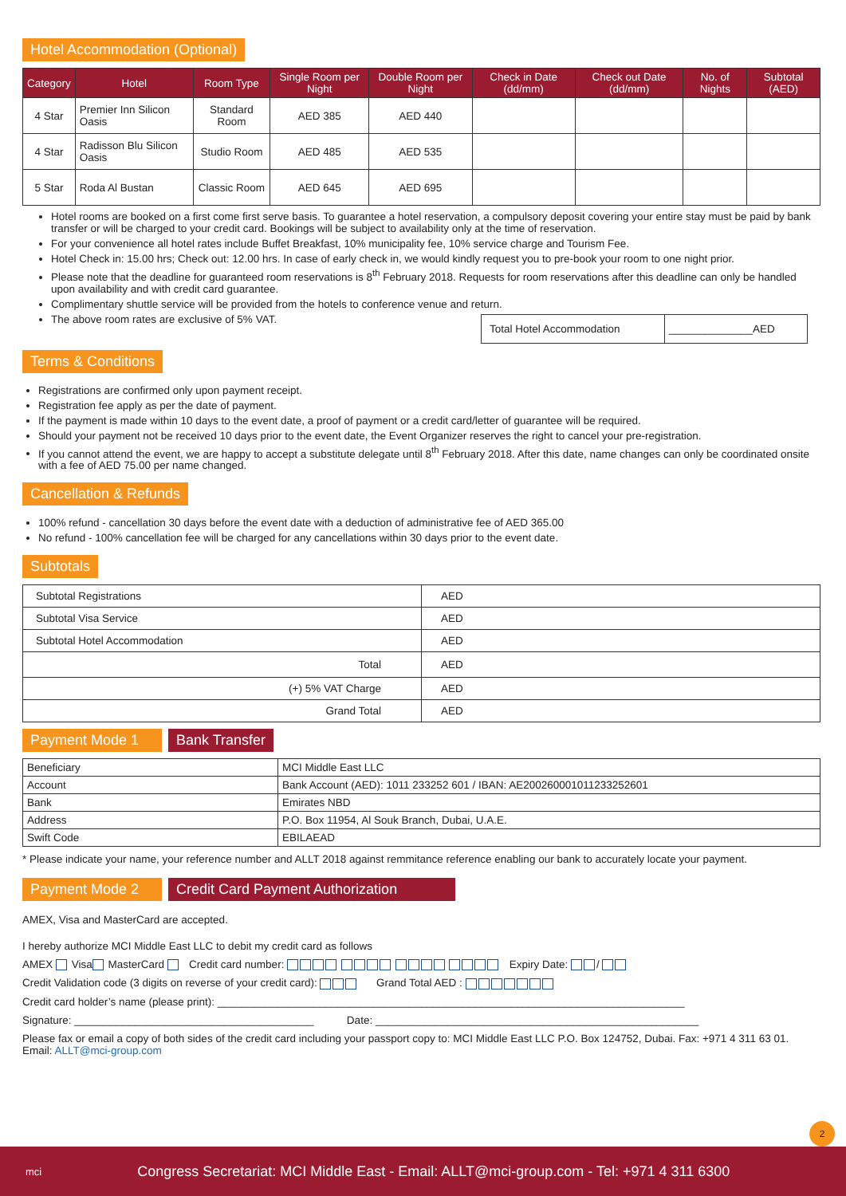Hotel Accommodation (Optional)
| Category | Hotel | Room Type | Single Room per Night | Double Room per Night | Check in Date (dd/mm) | Check out Date (dd/mm) | No. of Nights | Subtotal (AED) |
| --- | --- | --- | --- | --- | --- | --- | --- | --- |
| 4 Star | Premier Inn Silicon Oasis | Standard Room | AED 385 | AED 440 | | | | |
| 4 Star | Radisson Blu Silicon Oasis | Studio Room | AED 485 | AED 535 | | | | |
| 5 Star | Roda Al Bustan | Classic Room | AED 645 | AED 695 | | | | |
Hotel rooms are booked on a first come first serve basis. To guarantee a hotel reservation, a compulsory deposit covering your entire stay must be paid by bank transfer or will be charged to your credit card. Bookings will be subject to availability only at the time of reservation.
For your convenience all hotel rates include Buffet Breakfast, 10% municipality fee, 10% service charge and Tourism Fee.
Hotel Check in: 15.00 hrs; Check out: 12.00 hrs. In case of early check in, we would kindly request you to pre-book your room to one night prior.
Please note that the deadline for guaranteed room reservations is 8<sup>th</sup> February 2018. Requests for room reservations after this deadline can only be handled upon availability and with credit card guarantee.
Complimentary shuttle service will be provided from the hotels to conference venue and return.
The above room rates are exclusive of 5% VAT.
| Total Hotel Accommodation | ______________AED |
Terms & Conditions
Registrations are confirmed only upon payment receipt.
Registration fee apply as per the date of payment.
If the payment is made within 10 days to the event date, a proof of payment or a credit card/letter of guarantee will be required.
Should your payment not be received 10 days prior to the event date, the Event Organizer reserves the right to cancel your pre-registration.
If you cannot attend the event, we are happy to accept a substitute delegate until 8<sup>th</sup> February 2018. After this date, name changes can only be coordinated onsite with a fee of AED 75.00 per name changed.
Cancellation & Refunds
100% refund - cancellation 30 days before the event date with a deduction of administrative fee of AED 365.00
No refund - 100% cancellation fee will be charged for any cancellations within 30 days prior to the event date.
Subtotals
| Subtotal Registrations | AED |
| Subtotal Visa Service | AED |
| Subtotal Hotel Accommodation | AED |
| Total | AED |
| (+) 5% VAT Charge | AED |
| Grand Total | AED |
Payment Mode 1 Bank Transfer
| Beneficiary | MCI Middle East LLC |
| Account | Bank Account (AED): 1011 233252 601 / IBAN: AE200260001011233252601 |
| Bank | Emirates NBD |
| Address | P.O. Box 11954, Al Souk Branch, Dubai, U.A.E. |
| Swift Code | EBILAEAD |
* Please indicate your name, your reference number and ALLT 2018 against remmitance reference enabling our bank to accurately locate your payment.
Payment Mode 2
Credit Card Payment Authorization
AMEX, Visa and MasterCard are accepted.
I hereby authorize MCI Middle East LLC to debit my credit card as follows
AMEX Visa MasterCard Credit card number: Expiry Date: /
Credit Validation code (3 digits on reverse of your credit card): Grand Total AED :
Credit card holder’s name (please print): ______________________________________________________________________________
Signature: ________________________________________ Date: ______________________________________________________
Please fax or email a copy of both sides of the credit card including your passport copy to: MCI Middle East LLC P.O. Box 124752, Dubai. Fax: +971 4 311 63 01.
Email: ALLT@mci-group.com
2
mci Congress Secretariat: MCI Middle East - Email: ALLT@mci-group.com - Tel: +971 4 311 6300